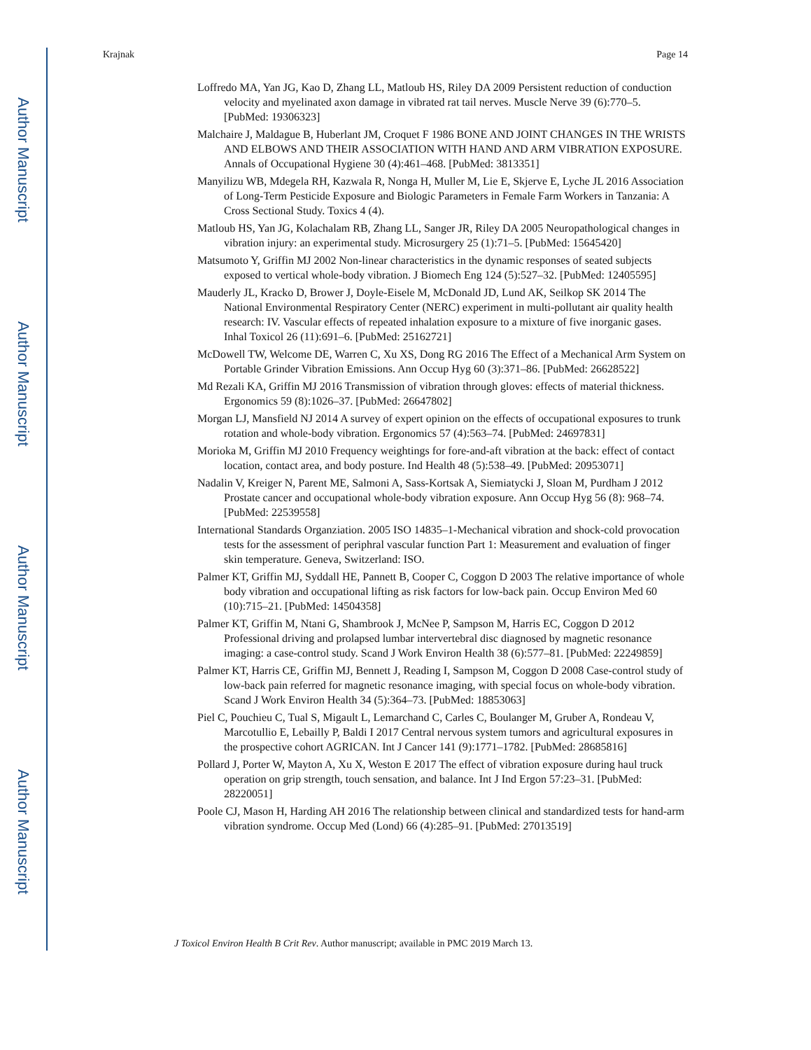Author Manuscript
Author Manuscript
Author Manuscript
Author Manuscript
Krajnak Page 14
Loffredo MA, Yan JG, Kao D, Zhang LL, Matloub HS, Riley DA 2009 Persistent reduction of conduction velocity and myelinated axon damage in vibrated rat tail nerves. Muscle Nerve 39 (6):770–5. [PubMed: 19306323]
Malchaire J, Maldague B, Huberlant JM, Croquet F 1986 BONE AND JOINT CHANGES IN THE WRISTS AND ELBOWS AND THEIR ASSOCIATION WITH HAND AND ARM VIBRATION EXPOSURE. Annals of Occupational Hygiene 30 (4):461–468. [PubMed: 3813351]
Manyilizu WB, Mdegela RH, Kazwala R, Nonga H, Muller M, Lie E, Skjerve E, Lyche JL 2016 Association of Long-Term Pesticide Exposure and Biologic Parameters in Female Farm Workers in Tanzania: A Cross Sectional Study. Toxics 4 (4).
Matloub HS, Yan JG, Kolachalam RB, Zhang LL, Sanger JR, Riley DA 2005 Neuropathological changes in vibration injury: an experimental study. Microsurgery 25 (1):71–5. [PubMed: 15645420]
Matsumoto Y, Griffin MJ 2002 Non-linear characteristics in the dynamic responses of seated subjects exposed to vertical whole-body vibration. J Biomech Eng 124 (5):527–32. [PubMed: 12405595]
Mauderly JL, Kracko D, Brower J, Doyle-Eisele M, McDonald JD, Lund AK, Seilkop SK 2014 The National Environmental Respiratory Center (NERC) experiment in multi-pollutant air quality health research: IV. Vascular effects of repeated inhalation exposure to a mixture of five inorganic gases. Inhal Toxicol 26 (11):691–6. [PubMed: 25162721]
McDowell TW, Welcome DE, Warren C, Xu XS, Dong RG 2016 The Effect of a Mechanical Arm System on Portable Grinder Vibration Emissions. Ann Occup Hyg 60 (3):371–86. [PubMed: 26628522]
Md Rezali KA, Griffin MJ 2016 Transmission of vibration through gloves: effects of material thickness. Ergonomics 59 (8):1026–37. [PubMed: 26647802]
Morgan LJ, Mansfield NJ 2014 A survey of expert opinion on the effects of occupational exposures to trunk rotation and whole-body vibration. Ergonomics 57 (4):563–74. [PubMed: 24697831]
Morioka M, Griffin MJ 2010 Frequency weightings for fore-and-aft vibration at the back: effect of contact location, contact area, and body posture. Ind Health 48 (5):538–49. [PubMed: 20953071]
Nadalin V, Kreiger N, Parent ME, Salmoni A, Sass-Kortsak A, Siemiatycki J, Sloan M, Purdham J 2012 Prostate cancer and occupational whole-body vibration exposure. Ann Occup Hyg 56 (8): 968–74. [PubMed: 22539558]
International Standards Organziation. 2005 ISO 14835–1-Mechanical vibration and shock-cold provocation tests for the assessment of periphral vascular function Part 1: Measurement and evaluation of finger skin temperature. Geneva, Switzerland: ISO.
Palmer KT, Griffin MJ, Syddall HE, Pannett B, Cooper C, Coggon D 2003 The relative importance of whole body vibration and occupational lifting as risk factors for low-back pain. Occup Environ Med 60 (10):715–21. [PubMed: 14504358]
Palmer KT, Griffin M, Ntani G, Shambrook J, McNee P, Sampson M, Harris EC, Coggon D 2012 Professional driving and prolapsed lumbar intervertebral disc diagnosed by magnetic resonance imaging: a case-control study. Scand J Work Environ Health 38 (6):577–81. [PubMed: 22249859]
Palmer KT, Harris CE, Griffin MJ, Bennett J, Reading I, Sampson M, Coggon D 2008 Case-control study of low-back pain referred for magnetic resonance imaging, with special focus on whole-body vibration. Scand J Work Environ Health 34 (5):364–73. [PubMed: 18853063]
Piel C, Pouchieu C, Tual S, Migault L, Lemarchand C, Carles C, Boulanger M, Gruber A, Rondeau V, Marcotullio E, Lebailly P, Baldi I 2017 Central nervous system tumors and agricultural exposures in the prospective cohort AGRICAN. Int J Cancer 141 (9):1771–1782. [PubMed: 28685816]
Pollard J, Porter W, Mayton A, Xu X, Weston E 2017 The effect of vibration exposure during haul truck operation on grip strength, touch sensation, and balance. Int J Ind Ergon 57:23–31. [PubMed: 28220051]
Poole CJ, Mason H, Harding AH 2016 The relationship between clinical and standardized tests for hand-arm vibration syndrome. Occup Med (Lond) 66 (4):285–91. [PubMed: 27013519]
J Toxicol Environ Health B Crit Rev. Author manuscript; available in PMC 2019 March 13.